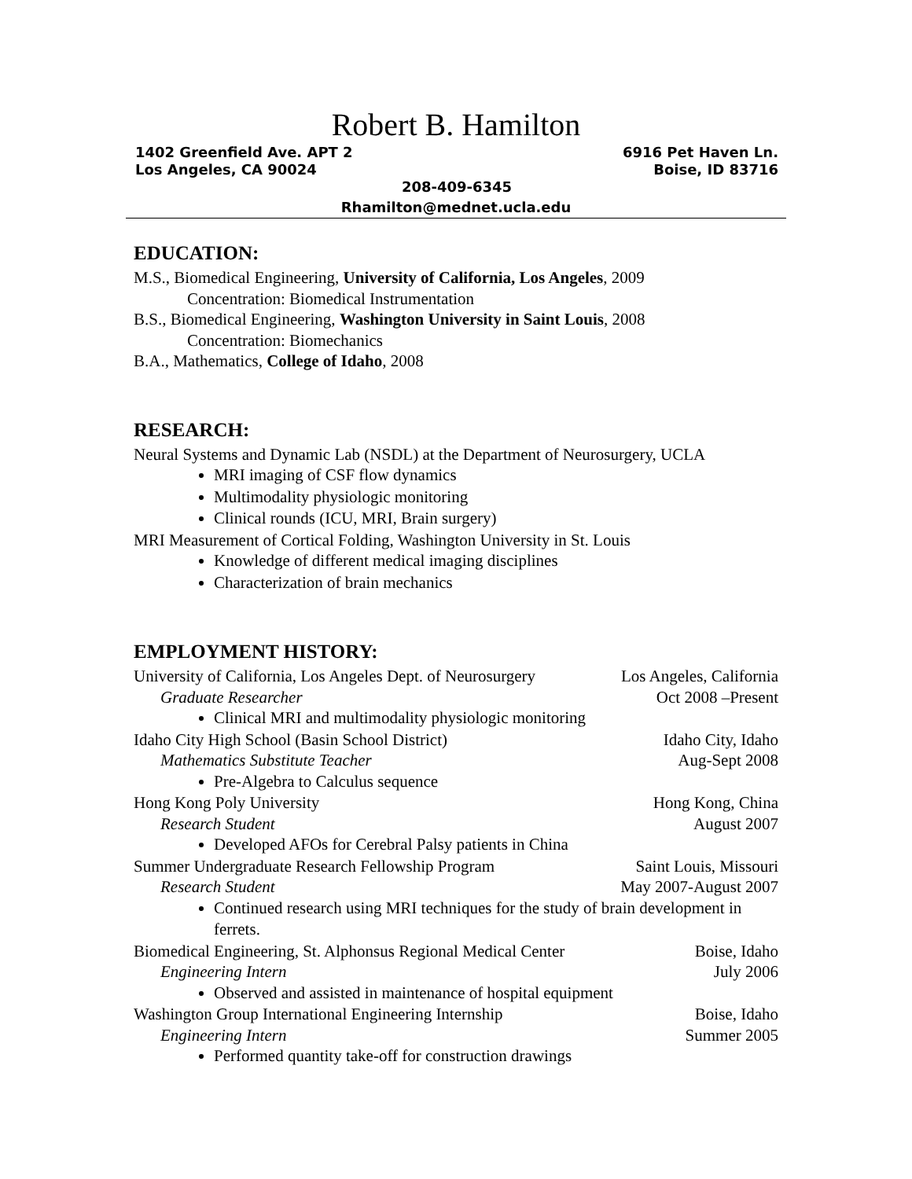Robert B. Hamilton
1402 Greenfield Ave. APT 2 6916 Pet Haven Ln.
Los Angeles, CA 90024 Boise, ID 83716
208-409-6345
Rhamilton@mednet.ucla.edu
EDUCATION:
M.S., Biomedical Engineering, University of California, Los Angeles, 2009
Concentration: Biomedical Instrumentation
B.S., Biomedical Engineering, Washington University in Saint Louis, 2008
Concentration: Biomechanics
B.A., Mathematics, College of Idaho, 2008
RESEARCH:
Neural Systems and Dynamic Lab (NSDL) at the Department of Neurosurgery, UCLA
MRI imaging of CSF flow dynamics
Multimodality physiologic monitoring
Clinical rounds (ICU, MRI, Brain surgery)
MRI Measurement of Cortical Folding, Washington University in St. Louis
Knowledge of different medical imaging disciplines
Characterization of brain mechanics
EMPLOYMENT HISTORY:
University of California, Los Angeles Dept. of Neurosurgery Los Angeles, California
Graduate Researcher Oct 2008 –Present
Clinical MRI and multimodality physiologic monitoring
Idaho City High School (Basin School District) Idaho City, Idaho
Mathematics Substitute Teacher Aug-Sept 2008
Pre-Algebra to Calculus sequence
Hong Kong Poly University Hong Kong, China
Research Student August 2007
Developed AFOs for Cerebral Palsy patients in China
Summer Undergraduate Research Fellowship Program Saint Louis, Missouri
Research Student May 2007-August 2007
Continued research using MRI techniques for the study of brain development in ferrets.
Biomedical Engineering, St. Alphonsus Regional Medical Center Boise, Idaho
Engineering Intern July 2006
Observed and assisted in maintenance of hospital equipment
Washington Group International Engineering Internship Boise, Idaho
Engineering Intern Summer 2005
Performed quantity take-off for construction drawings